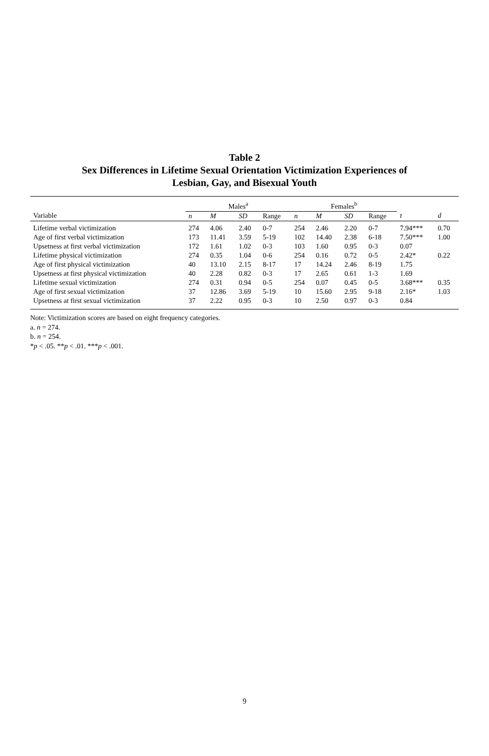Table 2
Sex Differences in Lifetime Sexual Orientation Victimization Experiences of
Lesbian, Gay, and Bisexual Youth
| | Males<sup>a</sup> | | | | Females<sup>b</sup> | | | | | |
| --- | --- | --- | --- | --- | --- | --- | --- | --- | --- | --- |
| Variable | n | M | SD | Range | n | M | SD | Range | t | d |
| Lifetime verbal victimization | 274 | 4.06 | 2.40 | 0-7 | 254 | 2.46 | 2.20 | 0-7 | 7.94*** | 0.70 |
| Age of first verbal victimization | 173 | 11.41 | 3.59 | 5-19 | 102 | 14.40 | 2.38 | 6-18 | 7.50*** | 1.00 |
| Upsetness at first verbal victimization | 172 | 1.61 | 1.02 | 0-3 | 103 | 1.60 | 0.95 | 0-3 | 0.07 | |
| Lifetime physical victimization | 274 | 0.35 | 1.04 | 0-6 | 254 | 0.16 | 0.72 | 0-5 | 2.42* | 0.22 |
| Age of first physical victimization | 40 | 13.10 | 2.15 | 8-17 | 17 | 14.24 | 2.46 | 8-19 | 1.75 | |
| Upsetness at first physical victimization | 40 | 2.28 | 0.82 | 0-3 | 17 | 2.65 | 0.61 | 1-3 | 1.69 | |
| Lifetime sexual victimization | 274 | 0.31 | 0.94 | 0-5 | 254 | 0.07 | 0.45 | 0-5 | 3.68*** | 0.35 |
| Age of first sexual victimization | 37 | 12.86 | 3.69 | 5-19 | 10 | 15.60 | 2.95 | 9-18 | 2.16* | 1.03 |
| Upsetness at first sexual victimization | 37 | 2.22 | 0.95 | 0-3 | 10 | 2.50 | 0.97 | 0-3 | 0.84 | |
Note: Victimization scores are based on eight frequency categories.
a. n = 274.
b. n = 254.
*p < .05. **p < .01. ***p < .001.
9